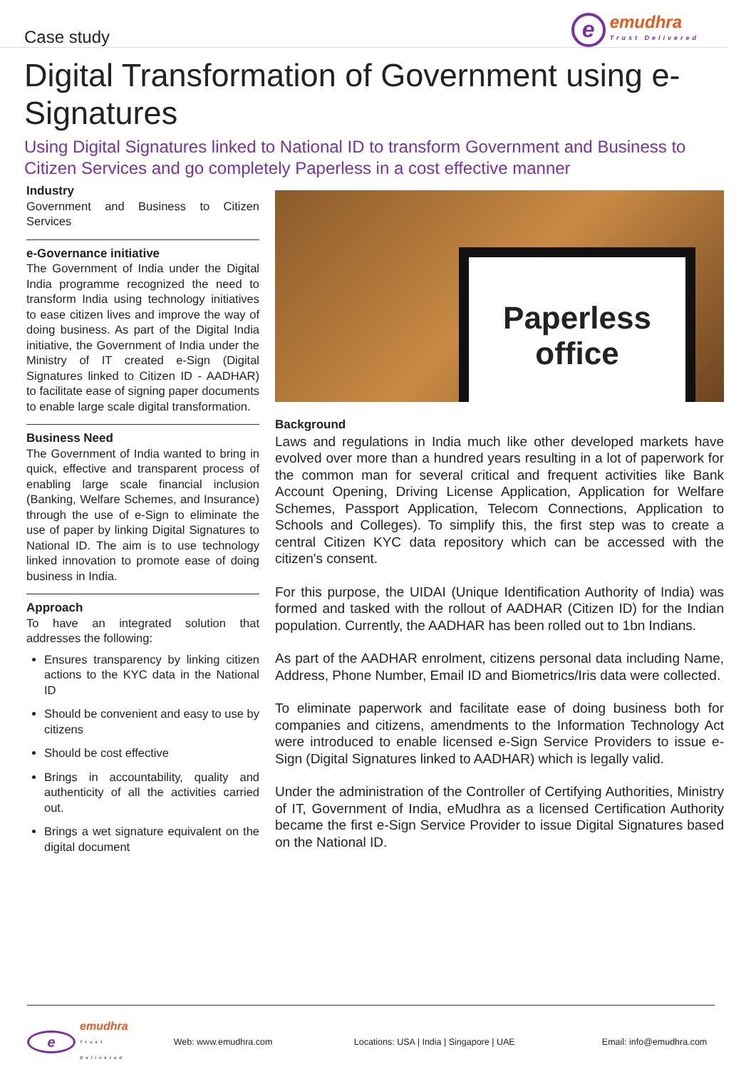Case study
e
emudhra
Trust Delivered
Digital Transformation of Government using e-Signatures
Using Digital Signatures linked to National ID to transform Government and Business to Citizen Services and go completely Paperless in a cost effective manner
Industry
Government and Business to Citizen Services
e-Governance initiative
The Government of India under the Digital India programme recognized the need to transform India using technology initiatives to ease citizen lives and improve the way of doing business. As part of the Digital India initiative, the Government of India under the Ministry of IT created e-Sign (Digital Signatures linked to Citizen ID - AADHAR) to facilitate ease of signing paper documents to enable large scale digital transformation.
Business Need
The Government of India wanted to bring in quick, effective and transparent process of enabling large scale financial inclusion (Banking, Welfare Schemes, and Insurance) through the use of e-Sign to eliminate the use of paper by linking Digital Signatures to National ID. The aim is to use technology linked innovation to promote ease of doing business in India.
Approach
To have an integrated solution that addresses the following:
Ensures transparency by linking citizen actions to the KYC data in the National ID
Should be convenient and easy to use by citizens
Should be cost effective
Brings in accountability, quality and authenticity of all the activities carried out.
Brings a wet signature equivalent on the digital document
Paperless
office
Background
Laws and regulations in India much like other developed markets have evolved over more than a hundred years resulting in a lot of paperwork for the common man for several critical and frequent activities like Bank Account Opening, Driving License Application, Application for Welfare Schemes, Passport Application, Telecom Connections, Application to Schools and Colleges). To simplify this, the first step was to create a central Citizen KYC data repository which can be accessed with the citizen's consent.
For this purpose, the UIDAI (Unique Identification Authority of India) was formed and tasked with the rollout of AADHAR (Citizen ID) for the Indian population. Currently, the AADHAR has been rolled out to 1bn Indians.
As part of the AADHAR enrolment, citizens personal data including Name, Address, Phone Number, Email ID and Biometrics/Iris data were collected.
To eliminate paperwork and facilitate ease of doing business both for companies and citizens, amendments to the Information Technology Act were introduced to enable licensed e-Sign Service Providers to issue e-Sign (Digital Signatures linked to AADHAR) which is legally valid.
Under the administration of the Controller of Certifying Authorities, Ministry of IT, Government of India, eMudhra as a licensed Certification Authority became the first e-Sign Service Provider to issue Digital Signatures based on the National ID.
eemudhra Trust Delivered Web: www.emudhra.com Locations: USA | India | Singapore | UAE Email: info@emudhra.com